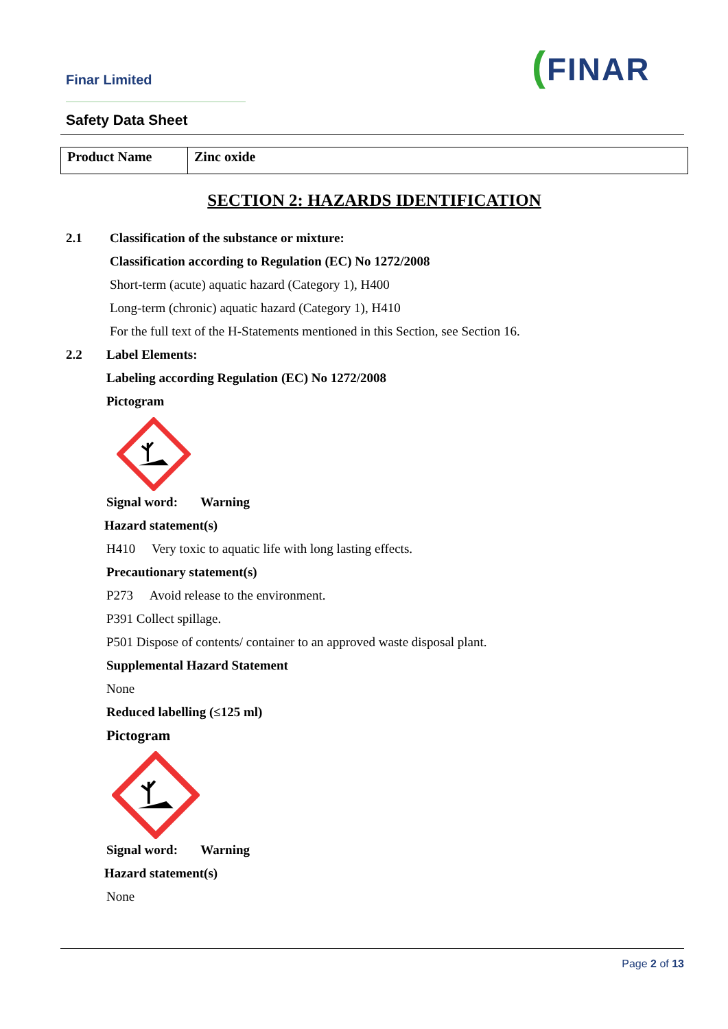Finar Limited
Safety Data Sheet
(FINAR
| Product Name | Zinc oxide |
SECTION 2: HAZARDS IDENTIFICATION
2.1 Classification of the substance or mixture:
Classification according to Regulation (EC) No 1272/2008
Short-term (acute) aquatic hazard (Category 1), H400
Long-term (chronic) aquatic hazard (Category 1), H410
For the full text of the H-Statements mentioned in this Section, see Section 16.
2.2 Label Elements:
Labeling according Regulation (EC) No 1272/2008
Pictogram
Signal word: Warning
Hazard statement(s)
H410 Very toxic to aquatic life with long lasting effects.
Precautionary statement(s)
P273 Avoid release to the environment.
P391 Collect spillage.
P501 Dispose of contents/ container to an approved waste disposal plant.
Supplemental Hazard Statement
None
Reduced labelling (≤125 ml)
Pictogram
Signal word: Warning
Hazard statement(s)
None
Page 2 of 13